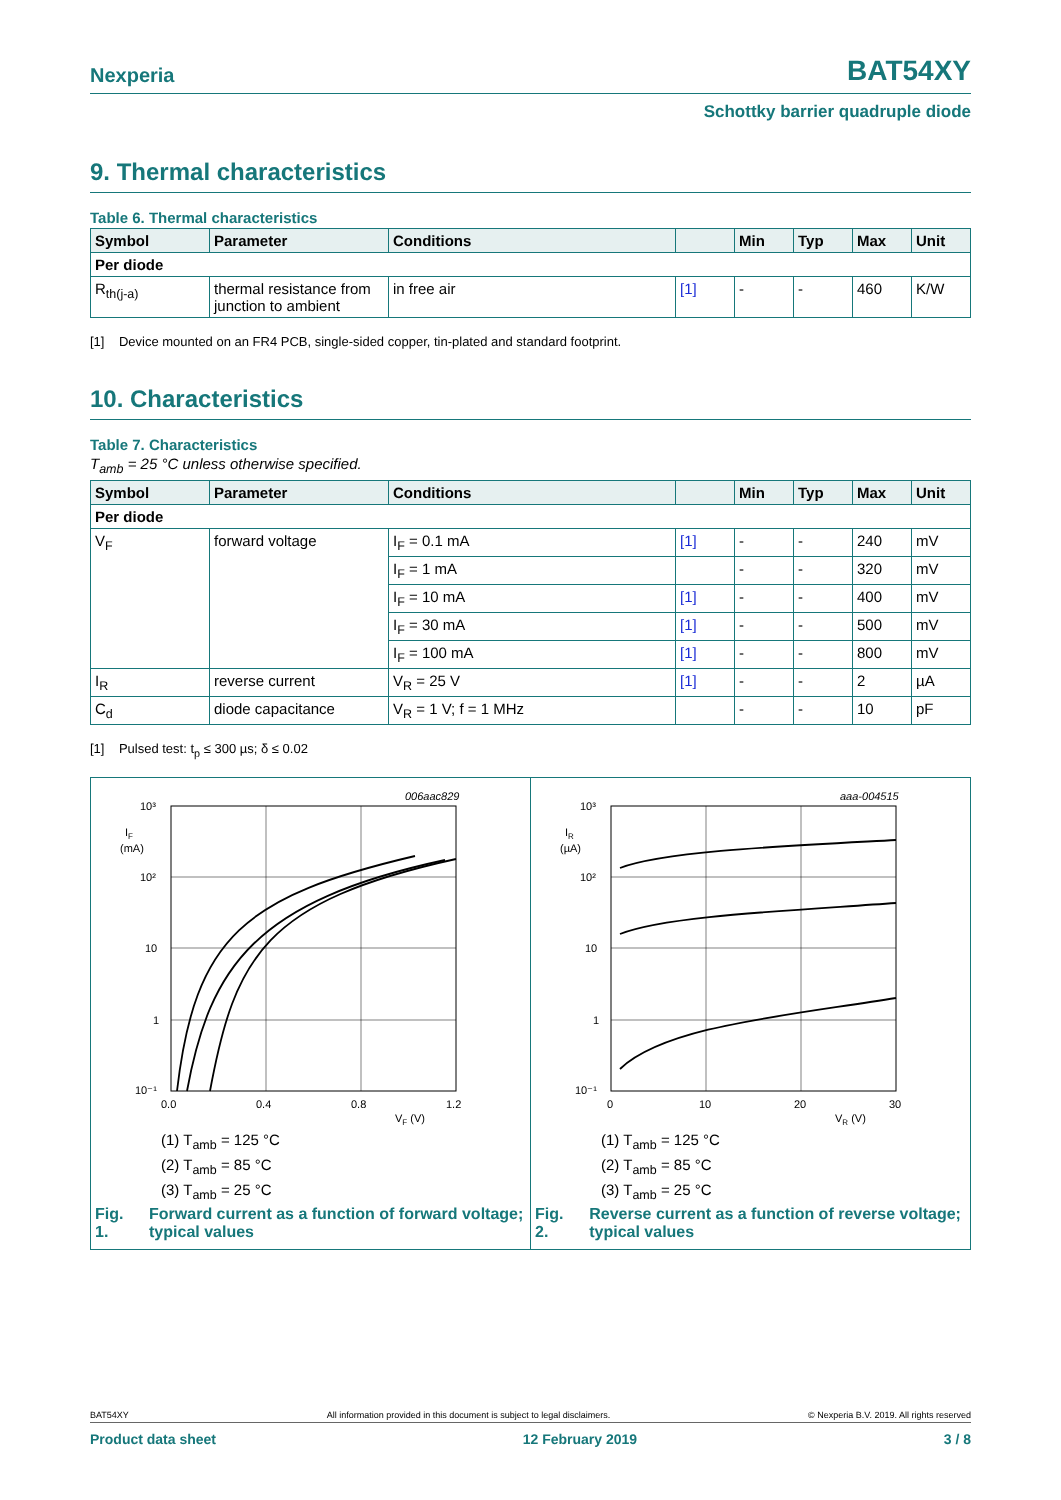Nexperia BAT54XY
Schottky barrier quadruple diode
9. Thermal characteristics
Table 6. Thermal characteristics
| Symbol | Parameter | Conditions | | Min | Typ | Max | Unit |
| --- | --- | --- | --- | --- | --- | --- | --- |
| Per diode | | | | | | | |
| R<sub>th(j-a)</sub> | thermal resistance from junction to ambient | in free air | [1] | - | - | 460 | K/W |
[1] Device mounted on an FR4 PCB, single-sided copper, tin-plated and standard footprint.
10. Characteristics
Table 7. Characteristics
T<sub>amb</sub> = 25 °C unless otherwise specified.
| Symbol | Parameter | Conditions | | Min | Typ | Max | Unit |
| --- | --- | --- | --- | --- | --- | --- | --- |
| Per diode | | | | | | | |
| V<sub>F</sub> | forward voltage | I<sub>F</sub> = 0.1 mA | [1] | - | - | 240 | mV |
| | | I<sub>F</sub> = 1 mA | | - | - | 320 | mV |
| | | I<sub>F</sub> = 10 mA | [1] | - | - | 400 | mV |
| | | I<sub>F</sub> = 30 mA | [1] | - | - | 500 | mV |
| | | I<sub>F</sub> = 100 mA | [1] | - | - | 800 | mV |
| I<sub>R</sub> | reverse current | V<sub>R</sub> = 25 V | [1] | - | - | 2 | µA |
| C<sub>d</sub> | diode capacitance | V<sub>R</sub> = 1 V; f = 1 MHz | | - | - | 10 | pF |
[1] Pulsed test: t<sub>p</sub> ≤ 300 µs; δ ≤ 0.02
006aac829
10³
10²
10
1
10⁻¹
IF
(mA)
0.0
0.4
0.8
1.2
VF (V)
(1) T<sub>amb</sub> = 125 °C
(2) T<sub>amb</sub> = 85 °C
(3) T<sub>amb</sub> = 25 °C
Fig. 1. Forward current as a function of forward voltage; typical values
aaa-004515
10³
10²
10
1
10⁻¹
IR
(µA)
0
10
20
30
VR (V)
(1) T<sub>amb</sub> = 125 °C
(2) T<sub>amb</sub> = 85 °C
(3) T<sub>amb</sub> = 25 °C
Fig. 2. Reverse current as a function of reverse voltage; typical values
BAT54XY All information provided in this document is subject to legal disclaimers. © Nexperia B.V. 2019. All rights reserved
Product data sheet 12 February 2019 3 / 8